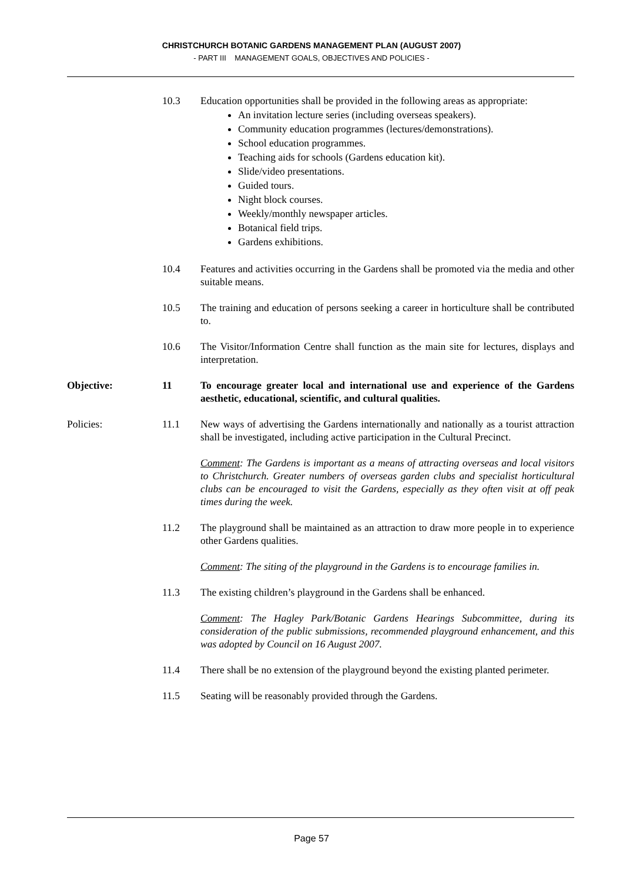CHRISTCHURCH BOTANIC GARDENS MANAGEMENT PLAN (AUGUST 2007)
- PART III MANAGEMENT GOALS, OBJECTIVES AND POLICIES -
10.3 Education opportunities shall be provided in the following areas as appropriate:
An invitation lecture series (including overseas speakers).
Community education programmes (lectures/demonstrations).
School education programmes.
Teaching aids for schools (Gardens education kit).
Slide/video presentations.
Guided tours.
Night block courses.
Weekly/monthly newspaper articles.
Botanical field trips.
Gardens exhibitions.
10.4 Features and activities occurring in the Gardens shall be promoted via the media and other suitable means.
10.5 The training and education of persons seeking a career in horticulture shall be contributed to.
10.6 The Visitor/Information Centre shall function as the main site for lectures, displays and interpretation.
Objective: 11 To encourage greater local and international use and experience of the Gardens aesthetic, educational, scientific, and cultural qualities.
Policies: 11.1 New ways of advertising the Gardens internationally and nationally as a tourist attraction shall be investigated, including active participation in the Cultural Precinct.
Comment: The Gardens is important as a means of attracting overseas and local visitors to Christchurch. Greater numbers of overseas garden clubs and specialist horticultural clubs can be encouraged to visit the Gardens, especially as they often visit at off peak times during the week.
11.2 The playground shall be maintained as an attraction to draw more people in to experience other Gardens qualities.
Comment: The siting of the playground in the Gardens is to encourage families in.
11.3 The existing children’s playground in the Gardens shall be enhanced.
Comment: The Hagley Park/Botanic Gardens Hearings Subcommittee, during its consideration of the public submissions, recommended playground enhancement, and this was adopted by Council on 16 August 2007.
11.4 There shall be no extension of the playground beyond the existing planted perimeter.
11.5 Seating will be reasonably provided through the Gardens.
Page 57